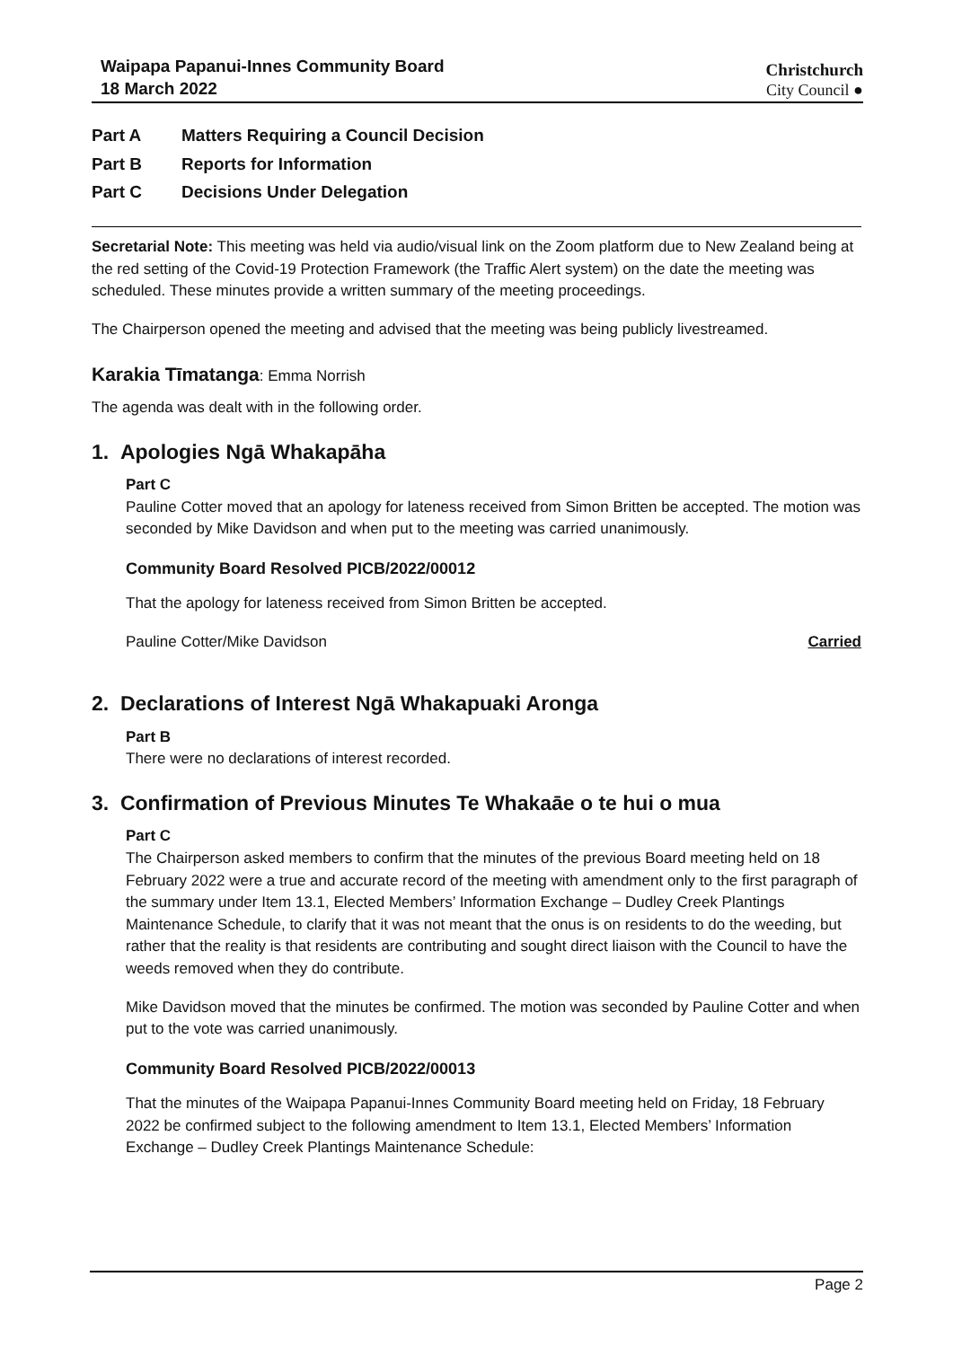Waipapa Papanui-Innes Community Board
18 March 2022
Christchurch
City Council ●
Part A Matters Requiring a Council Decision
Part B Reports for Information
Part C Decisions Under Delegation
Secretarial Note: This meeting was held via audio/visual link on the Zoom platform due to New Zealand being at the red setting of the Covid-19 Protection Framework (the Traffic Alert system) on the date the meeting was scheduled. These minutes provide a written summary of the meeting proceedings.
The Chairperson opened the meeting and advised that the meeting was being publicly livestreamed.
Karakia Tīmatanga: Emma Norrish
The agenda was dealt with in the following order.
1. Apologies Ngā Whakapāha
Part C
Pauline Cotter moved that an apology for lateness received from Simon Britten be accepted. The motion was seconded by Mike Davidson and when put to the meeting was carried unanimously.
Community Board Resolved PICB/2022/00012
That the apology for lateness received from Simon Britten be accepted.
Pauline Cotter/Mike Davidson Carried
2. Declarations of Interest Ngā Whakapuaki Aronga
Part B
There were no declarations of interest recorded.
3. Confirmation of Previous Minutes Te Whakaāe o te hui o mua
Part C
The Chairperson asked members to confirm that the minutes of the previous Board meeting held on 18 February 2022 were a true and accurate record of the meeting with amendment only to the first paragraph of the summary under Item 13.1, Elected Members’ Information Exchange – Dudley Creek Plantings Maintenance Schedule, to clarify that it was not meant that the onus is on residents to do the weeding, but rather that the reality is that residents are contributing and sought direct liaison with the Council to have the weeds removed when they do contribute.
Mike Davidson moved that the minutes be confirmed. The motion was seconded by Pauline Cotter and when put to the vote was carried unanimously.
Community Board Resolved PICB/2022/00013
That the minutes of the Waipapa Papanui-Innes Community Board meeting held on Friday, 18 February 2022 be confirmed subject to the following amendment to Item 13.1, Elected Members’ Information Exchange – Dudley Creek Plantings Maintenance Schedule:
Page 2